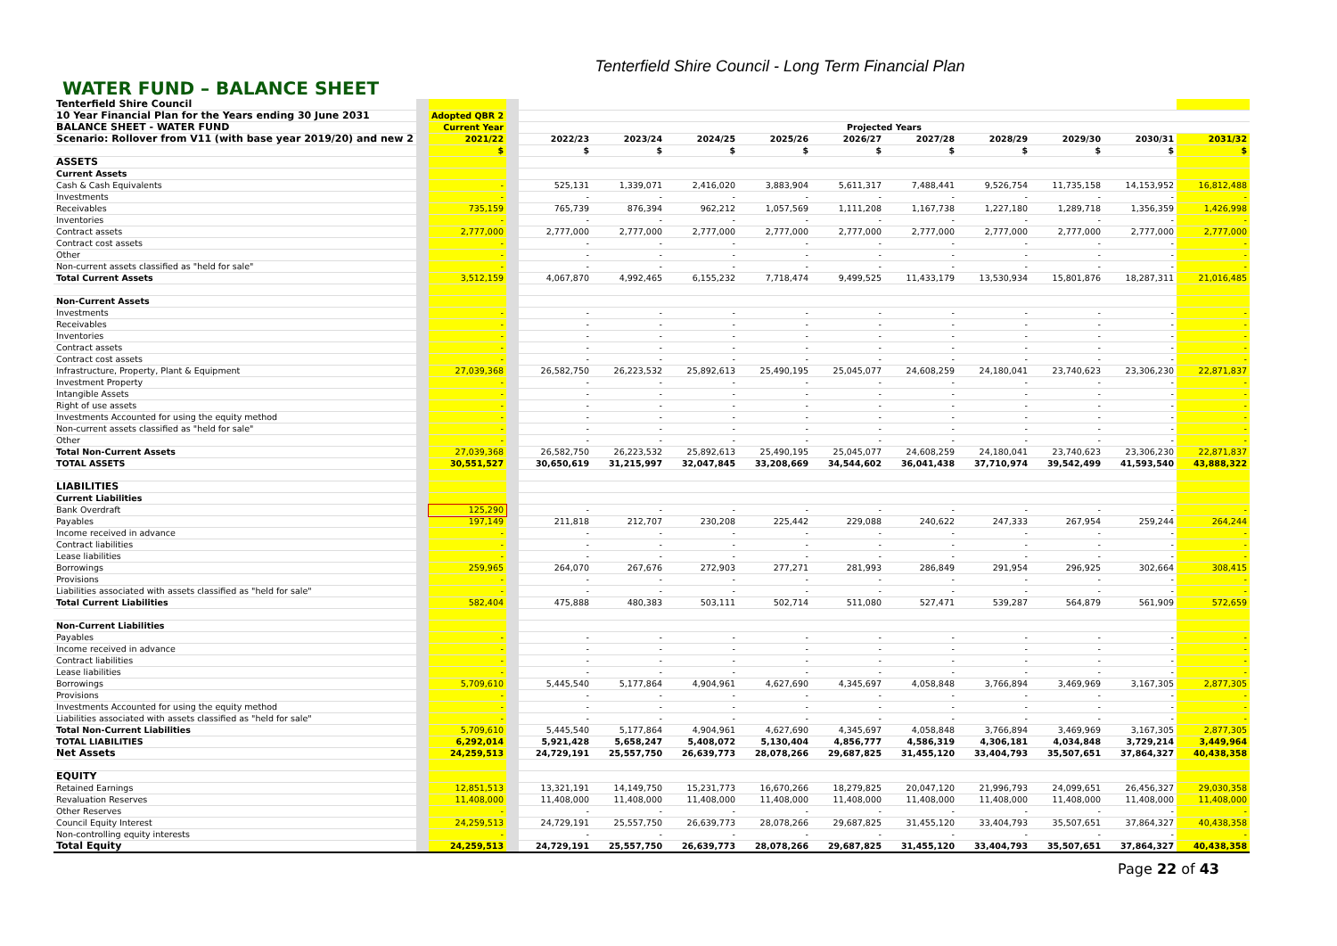Tenterfield Shire Council - Long Term Financial Plan
WATER FUND – BALANCE SHEET
| Tenterfield Shire Council | | | | | | | | | | | | | |
| 10 Year Financial Plan for the Years ending 30 June 2031 | | Adopted QBR 2 | | | | | | | | | | | |
| BALANCE SHEET - WATER FUND | | Current Year | | Projected Years | | | | | | | | | |
| Scenario: Rollover from V11 (with base year 2019/20) and new 2 | | 2021/22 | | 2022/23 | 2023/24 | 2024/25 | 2025/26 | 2026/27 | 2027/28 | 2028/29 | 2029/30 | 2030/31 | 2031/32 |
| | | $ | | $ | $ | $ | $ | $ | $ | $ | $ | $ | $ |
| ASSETS | | | | | | | | | | | | | |
| Current Assets | | | | | | | | | | | | | |
| Cash & Cash Equivalents | | - | | 525,131 | 1,339,071 | 2,416,020 | 3,883,904 | 5,611,317 | 7,488,441 | 9,526,754 | 11,735,158 | 14,153,952 | 16,812,488 |
| Investments | | - | | - | - | - | - | - | - | - | - | - | - |
| Receivables | | 735,159 | | 765,739 | 876,394 | 962,212 | 1,057,569 | 1,111,208 | 1,167,738 | 1,227,180 | 1,289,718 | 1,356,359 | 1,426,998 |
| Inventories | | - | | - | - | - | - | - | - | - | - | - | - |
| Contract assets | | 2,777,000 | | 2,777,000 | 2,777,000 | 2,777,000 | 2,777,000 | 2,777,000 | 2,777,000 | 2,777,000 | 2,777,000 | 2,777,000 | 2,777,000 |
| Contract cost assets | | - | | - | - | - | - | - | - | - | - | - | - |
| Other | | - | | - | - | - | - | - | - | - | - | - | - |
| Non-current assets classified as "held for sale" | | - | | - | - | - | - | - | - | - | - | - | - |
| Total Current Assets | | 3,512,159 | | 4,067,870 | 4,992,465 | 6,155,232 | 7,718,474 | 9,499,525 | 11,433,179 | 13,530,934 | 15,801,876 | 18,287,311 | 21,016,485 |
| Non-Current Assets | | | | | | | | | | | | | |
| Investments | | - | | - | - | - | - | - | - | - | - | - | - |
| Receivables | | - | | - | - | - | - | - | - | - | - | - | - |
| Inventories | | - | | - | - | - | - | - | - | - | - | - | - |
| Contract assets | | - | | - | - | - | - | - | - | - | - | - | - |
| Contract cost assets | | - | | - | - | - | - | - | - | - | - | - | - |
| Infrastructure, Property, Plant & Equipment | | 27,039,368 | | 26,582,750 | 26,223,532 | 25,892,613 | 25,490,195 | 25,045,077 | 24,608,259 | 24,180,041 | 23,740,623 | 23,306,230 | 22,871,837 |
| Investment Property | | - | | - | - | - | - | - | - | - | - | - | - |
| Intangible Assets | | - | | - | - | - | - | - | - | - | - | - | - |
| Right of use assets | | - | | - | - | - | - | - | - | - | - | - | - |
| Investments Accounted for using the equity method | | - | | - | - | - | - | - | - | - | - | - | - |
| Non-current assets classified as "held for sale" | | - | | - | - | - | - | - | - | - | - | - | - |
| Other | | - | | - | - | - | - | - | - | - | - | - | - |
| Total Non-Current Assets | | 27,039,368 | | 26,582,750 | 26,223,532 | 25,892,613 | 25,490,195 | 25,045,077 | 24,608,259 | 24,180,041 | 23,740,623 | 23,306,230 | 22,871,837 |
| TOTAL ASSETS | | 30,551,527 | | 30,650,619 | 31,215,997 | 32,047,845 | 33,208,669 | 34,544,602 | 36,041,438 | 37,710,974 | 39,542,499 | 41,593,540 | 43,888,322 |
| LIABILITIES | | | | | | | | | | | | | |
| Current Liabilities | | | | | | | | | | | | | |
| Bank Overdraft | | 125,290 | | - | - | - | - | - | - | - | - | - | - |
| Payables | | 197,149 | | 211,818 | 212,707 | 230,208 | 225,442 | 229,088 | 240,622 | 247,333 | 267,954 | 259,244 | 264,244 |
| Income received in advance | | - | | - | - | - | - | - | - | - | - | - | - |
| Contract liabilities | | - | | - | - | - | - | - | - | - | - | - | - |
| Lease liabilities | | - | | - | - | - | - | - | - | - | - | - | - |
| Borrowings | | 259,965 | | 264,070 | 267,676 | 272,903 | 277,271 | 281,993 | 286,849 | 291,954 | 296,925 | 302,664 | 308,415 |
| Provisions | | - | | - | - | - | - | - | - | - | - | - | - |
| Liabilities associated with assets classified as "held for sale" | | - | | - | - | - | - | - | - | - | - | - | - |
| Total Current Liabilities | | 582,404 | | 475,888 | 480,383 | 503,111 | 502,714 | 511,080 | 527,471 | 539,287 | 564,879 | 561,909 | 572,659 |
| Non-Current Liabilities | | | | | | | | | | | | | |
| Payables | | - | | - | - | - | - | - | - | - | - | - | - |
| Income received in advance | | - | | - | - | - | - | - | - | - | - | - | - |
| Contract liabilities | | - | | - | - | - | - | - | - | - | - | - | - |
| Lease liabilities | | - | | - | - | - | - | - | - | - | - | - | - |
| Borrowings | | 5,709,610 | | 5,445,540 | 5,177,864 | 4,904,961 | 4,627,690 | 4,345,697 | 4,058,848 | 3,766,894 | 3,469,969 | 3,167,305 | 2,877,305 |
| Provisions | | - | | - | - | - | - | - | - | - | - | - | - |
| Investments Accounted for using the equity method | | - | | - | - | - | - | - | - | - | - | - | - |
| Liabilities associated with assets classified as "held for sale" | | - | | - | - | - | - | - | - | - | - | - | - |
| Total Non-Current Liabilities | | 5,709,610 | | 5,445,540 | 5,177,864 | 4,904,961 | 4,627,690 | 4,345,697 | 4,058,848 | 3,766,894 | 3,469,969 | 3,167,305 | 2,877,305 |
| TOTAL LIABILITIES | | 6,292,014 | | 5,921,428 | 5,658,247 | 5,408,072 | 5,130,404 | 4,856,777 | 4,586,319 | 4,306,181 | 4,034,848 | 3,729,214 | 3,449,964 |
| Net Assets | | 24,259,513 | | 24,729,191 | 25,557,750 | 26,639,773 | 28,078,266 | 29,687,825 | 31,455,120 | 33,404,793 | 35,507,651 | 37,864,327 | 40,438,358 |
| EQUITY | | | | | | | | | | | | | |
| Retained Earnings | | 12,851,513 | | 13,321,191 | 14,149,750 | 15,231,773 | 16,670,266 | 18,279,825 | 20,047,120 | 21,996,793 | 24,099,651 | 26,456,327 | 29,030,358 |
| Revaluation Reserves | | 11,408,000 | | 11,408,000 | 11,408,000 | 11,408,000 | 11,408,000 | 11,408,000 | 11,408,000 | 11,408,000 | 11,408,000 | 11,408,000 | 11,408,000 |
| Other Reserves | | - | | - | - | - | - | - | - | - | - | - | - |
| Council Equity Interest | | 24,259,513 | | 24,729,191 | 25,557,750 | 26,639,773 | 28,078,266 | 29,687,825 | 31,455,120 | 33,404,793 | 35,507,651 | 37,864,327 | 40,438,358 |
| Non-controlling equity interests | | - | | - | - | - | - | - | - | - | - | - | - |
| Total Equity | | 24,259,513 | | 24,729,191 | 25,557,750 | 26,639,773 | 28,078,266 | 29,687,825 | 31,455,120 | 33,404,793 | 35,507,651 | 37,864,327 | 40,438,358 |
Page 22 of 43